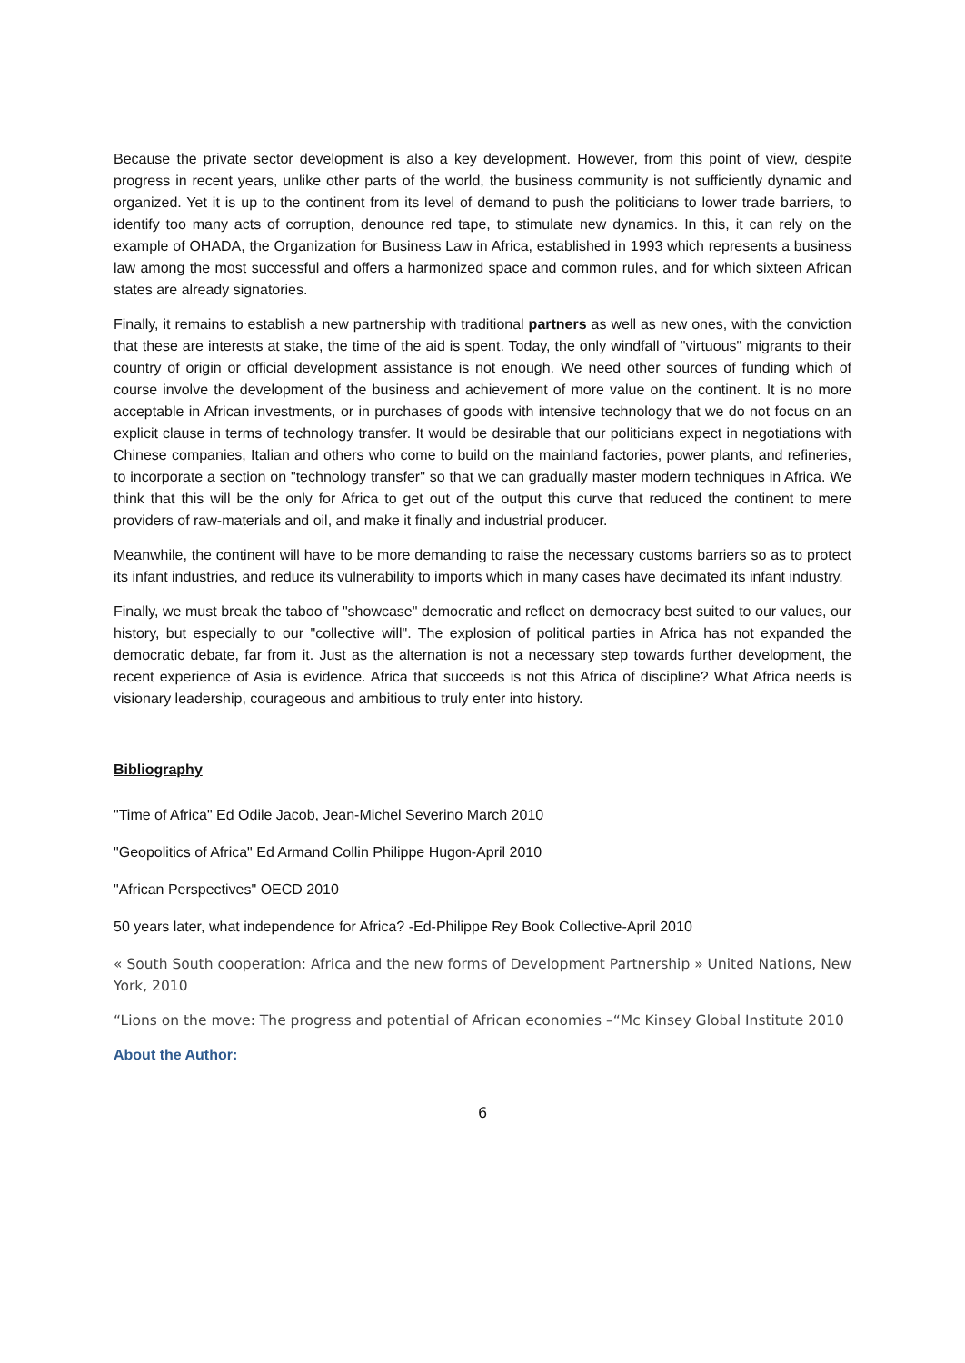Because the private sector development is also a key development. However, from this point of view, despite progress in recent years, unlike other parts of the world, the business community is not sufficiently dynamic and organized. Yet it is up to the continent from its level of demand to push the politicians to lower trade barriers, to identify too many acts of corruption, denounce red tape, to stimulate new dynamics. In this, it can rely on the example of OHADA, the Organization for Business Law in Africa, established in 1993 which represents a business law among the most successful and offers a harmonized space and common rules, and for which sixteen African states are already signatories.
Finally, it remains to establish a new partnership with traditional partners as well as new ones, with the conviction that these are interests at stake, the time of the aid is spent. Today, the only windfall of "virtuous" migrants to their country of origin or official development assistance is not enough. We need other sources of funding which of course involve the development of the business and achievement of more value on the continent. It is no more acceptable in African investments, or in purchases of goods with intensive technology that we do not focus on an explicit clause in terms of technology transfer. It would be desirable that our politicians expect in negotiations with Chinese companies, Italian and others who come to build on the mainland factories, power plants, and refineries, to incorporate a section on "technology transfer" so that we can gradually master modern techniques in Africa. We think that this will be the only for Africa to get out of the output this curve that reduced the continent to mere providers of raw-materials and oil, and make it finally and industrial producer.
Meanwhile, the continent will have to be more demanding to raise the necessary customs barriers so as to protect its infant industries, and reduce its vulnerability to imports which in many cases have decimated its infant industry.
Finally, we must break the taboo of "showcase" democratic and reflect on democracy best suited to our values, our history, but especially to our "collective will". The explosion of political parties in Africa has not expanded the democratic debate, far from it. Just as the alternation is not a necessary step towards further development, the recent experience of Asia is evidence. Africa that succeeds is not this Africa of discipline? What Africa needs is visionary leadership, courageous and ambitious to truly enter into history.
Bibliography
"Time of Africa" Ed Odile Jacob, Jean-Michel Severino March 2010
"Geopolitics of Africa" Ed Armand Collin Philippe Hugon-April 2010
"African Perspectives" OECD 2010
50 years later, what independence for Africa? -Ed-Philippe Rey Book Collective-April 2010
« South South cooperation: Africa and the new forms of Development Partnership » United Nations, New York, 2010
“Lions on the move: The progress and potential of African economies –“Mc Kinsey Global Institute 2010
About the Author:
6